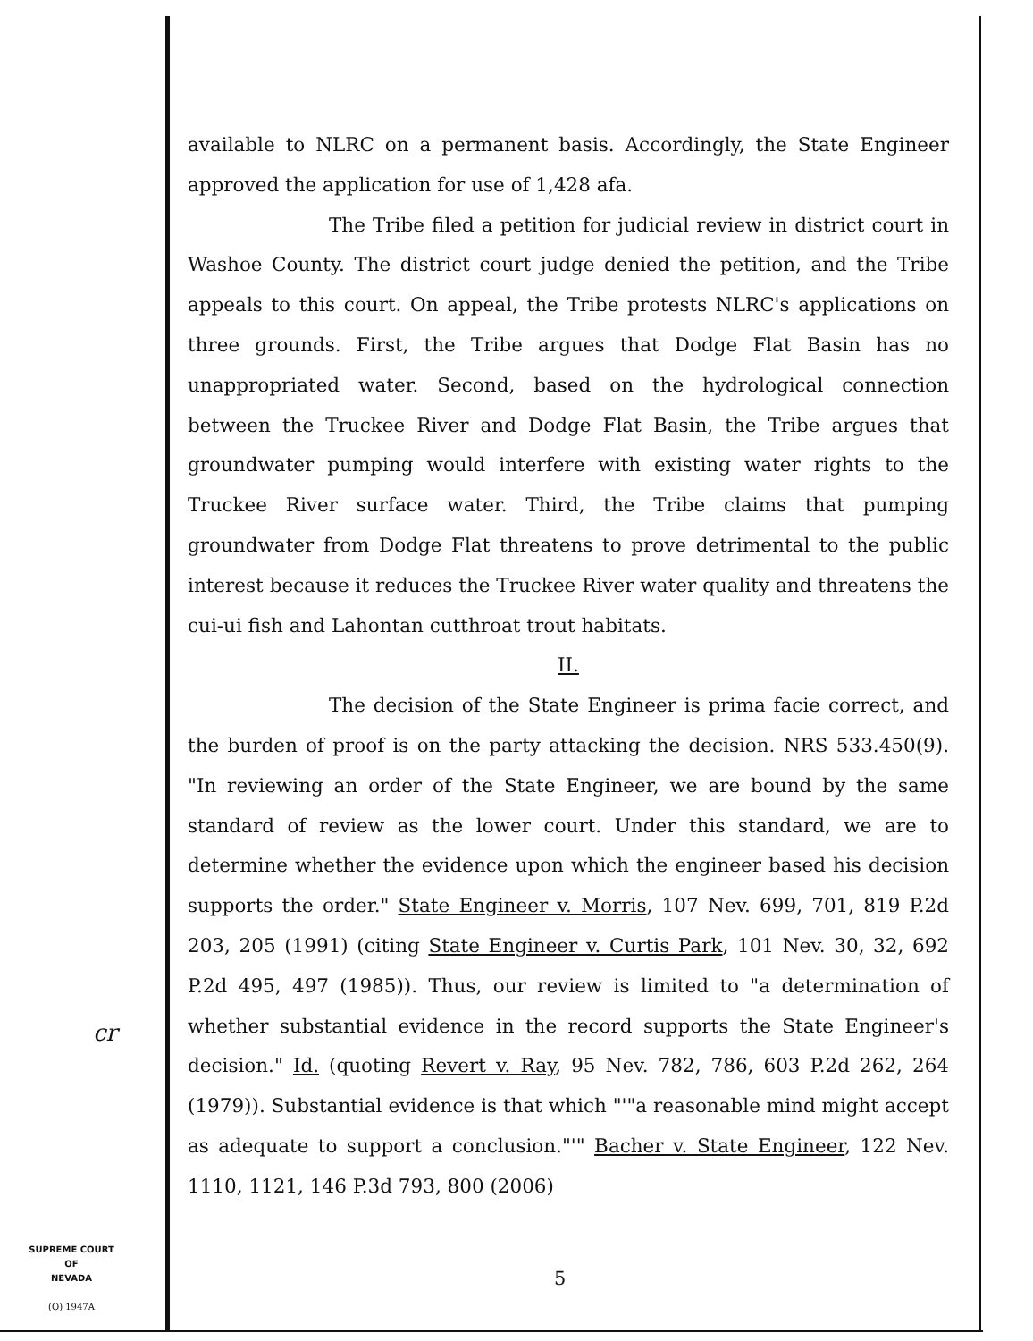available to NLRC on a permanent basis. Accordingly, the State Engineer approved the application for use of 1,428 afa.
The Tribe filed a petition for judicial review in district court in Washoe County. The district court judge denied the petition, and the Tribe appeals to this court. On appeal, the Tribe protests NLRC's applications on three grounds. First, the Tribe argues that Dodge Flat Basin has no unappropriated water. Second, based on the hydrological connection between the Truckee River and Dodge Flat Basin, the Tribe argues that groundwater pumping would interfere with existing water rights to the Truckee River surface water. Third, the Tribe claims that pumping groundwater from Dodge Flat threatens to prove detrimental to the public interest because it reduces the Truckee River water quality and threatens the cui-ui fish and Lahontan cutthroat trout habitats.
II.
The decision of the State Engineer is prima facie correct, and the burden of proof is on the party attacking the decision. NRS 533.450(9). "In reviewing an order of the State Engineer, we are bound by the same standard of review as the lower court. Under this standard, we are to determine whether the evidence upon which the engineer based his decision supports the order." State Engineer v. Morris, 107 Nev. 699, 701, 819 P.2d 203, 205 (1991) (citing State Engineer v. Curtis Park, 101 Nev. 30, 32, 692 P.2d 495, 497 (1985)). Thus, our review is limited to "a determination of whether substantial evidence in the record supports the State Engineer's decision." Id. (quoting Revert v. Ray, 95 Nev. 782, 786, 603 P.2d 262, 264 (1979)). Substantial evidence is that which "'"a reasonable mind might accept as adequate to support a conclusion."'" Bacher v. State Engineer, 122 Nev. 1110, 1121, 146 P.3d 793, 800 (2006)
cr
SUPREME COURT
OF
NEVADA
(O) 1947A
5